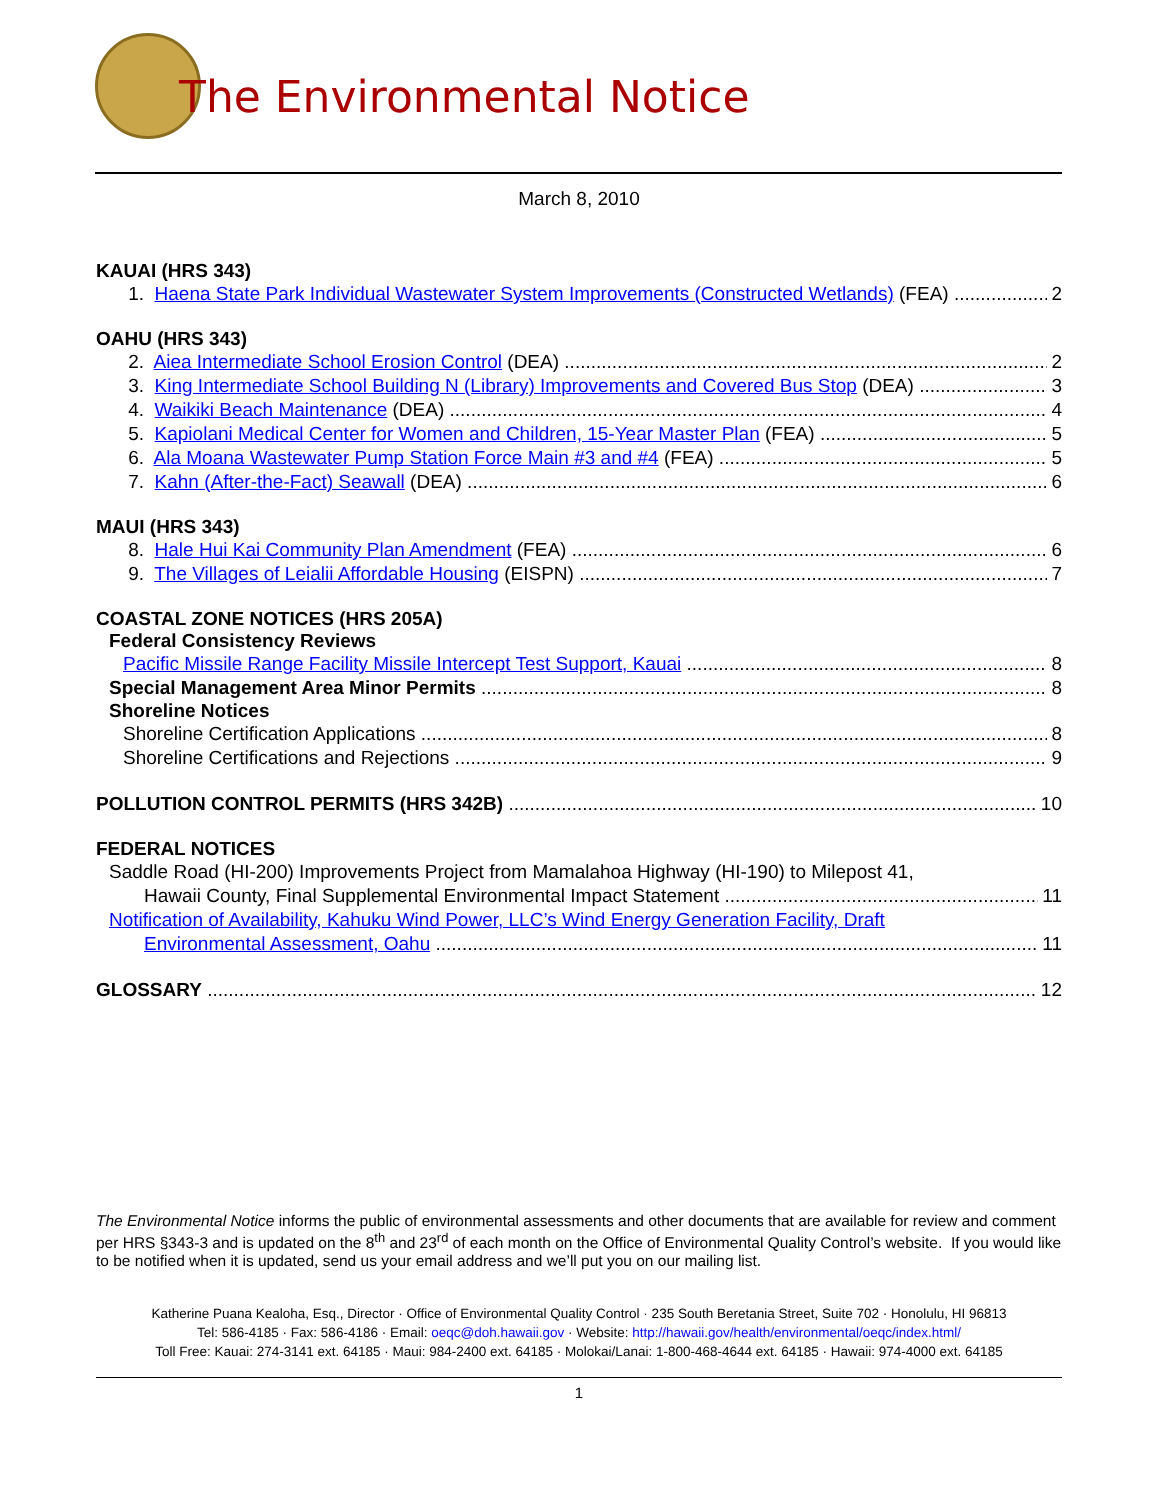The Environmental Notice
March 8, 2010
KAUAI (HRS 343)
1. Haena State Park Individual Wastewater System Improvements (Constructed Wetlands) (FEA) 2
OAHU (HRS 343)
2. Aiea Intermediate School Erosion Control (DEA) 2
3. King Intermediate School Building N (Library) Improvements and Covered Bus Stop (DEA) 3
4. Waikiki Beach Maintenance (DEA) 4
5. Kapiolani Medical Center for Women and Children, 15-Year Master Plan (FEA) 5
6. Ala Moana Wastewater Pump Station Force Main #3 and #4 (FEA) 5
7. Kahn (After-the-Fact) Seawall (DEA) 6
MAUI (HRS 343)
8. Hale Hui Kai Community Plan Amendment (FEA) 6
9. The Villages of Leialii Affordable Housing (EISPN) 7
COASTAL ZONE NOTICES (HRS 205A)
Federal Consistency Reviews
Pacific Missile Range Facility Missile Intercept Test Support, Kauai 8
Special Management Area Minor Permits 8
Shoreline Notices
Shoreline Certification Applications 8
Shoreline Certifications and Rejections 9
POLLUTION CONTROL PERMITS (HRS 342B) 10
FEDERAL NOTICES
Saddle Road (HI-200) Improvements Project from Mamalahoa Highway (HI-190) to Milepost 41,
Hawaii County, Final Supplemental Environmental Impact Statement 11
Notification of Availability, Kahuku Wind Power, LLC’s Wind Energy Generation Facility, Draft
Environmental Assessment, Oahu 11
GLOSSARY 12
The Environmental Notice informs the public of environmental assessments and other documents that are available for review and comment per HRS §343-3 and is updated on the 8<sup>th</sup> and 23<sup>rd</sup> of each month on the Office of Environmental Quality Control’s website. If you would like to be notified when it is updated, send us your email address and we’ll put you on our mailing list.
Katherine Puana Kealoha, Esq., Director · Office of Environmental Quality Control · 235 South Beretania Street, Suite 702 · Honolulu, HI 96813
Tel: 586-4185 · Fax: 586-4186 · Email: oeqc@doh.hawaii.gov · Website: http://hawaii.gov/health/environmental/oeqc/index.html/
Toll Free: Kauai: 274-3141 ext. 64185 · Maui: 984-2400 ext. 64185 · Molokai/Lanai: 1-800-468-4644 ext. 64185 · Hawaii: 974-4000 ext. 64185
1